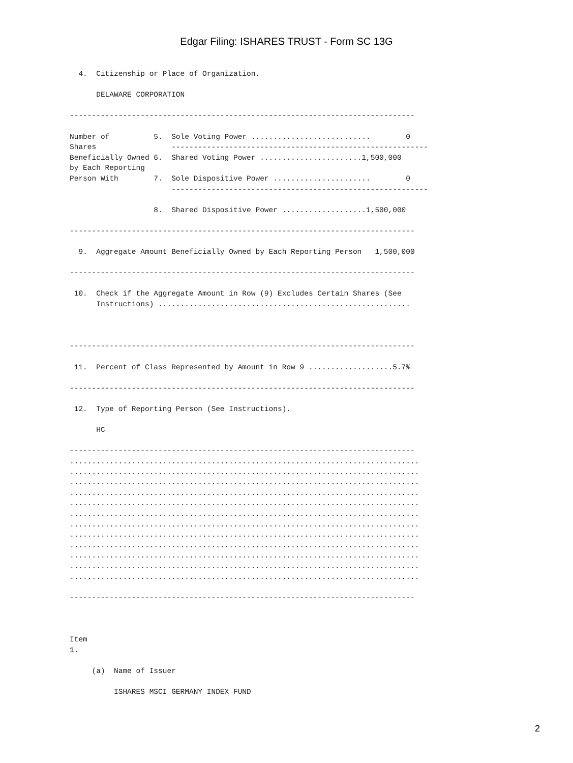Edgar Filing: ISHARES TRUST - Form SC 13G
  4.  Citizenship or Place of Organization.

      DELAWARE CORPORATION

------------------------------------------------------------------------------

Number of          5.  Sole Voting Power ...........................        0
Shares                 ----------------------------------------------------------
Beneficially Owned 6.  Shared Voting Power .......................1,500,000
by Each Reporting
Person With        7.  Sole Dispositive Power ......................        0
                       ----------------------------------------------------------

                   8.  Shared Dispositive Power ...................1,500,000

------------------------------------------------------------------------------

  9.  Aggregate Amount Beneficially Owned by Each Reporting Person   1,500,000

------------------------------------------------------------------------------

 10.  Check if the Aggregate Amount in Row (9) Excludes Certain Shares (See
      Instructions) .........................................................



------------------------------------------------------------------------------

 11.  Percent of Class Represented by Amount in Row 9 ...................5.7%

------------------------------------------------------------------------------

 12.  Type of Reporting Person (See Instructions).

      HC

------------------------------------------------------------------------------
...............................................................................
...............................................................................
...............................................................................
...............................................................................
...............................................................................
...............................................................................
...............................................................................
...............................................................................
...............................................................................
...............................................................................
...............................................................................
...............................................................................

------------------------------------------------------------------------------



Item
1.

     (a)  Name of Issuer

          ISHARES MSCI GERMANY INDEX FUND
2